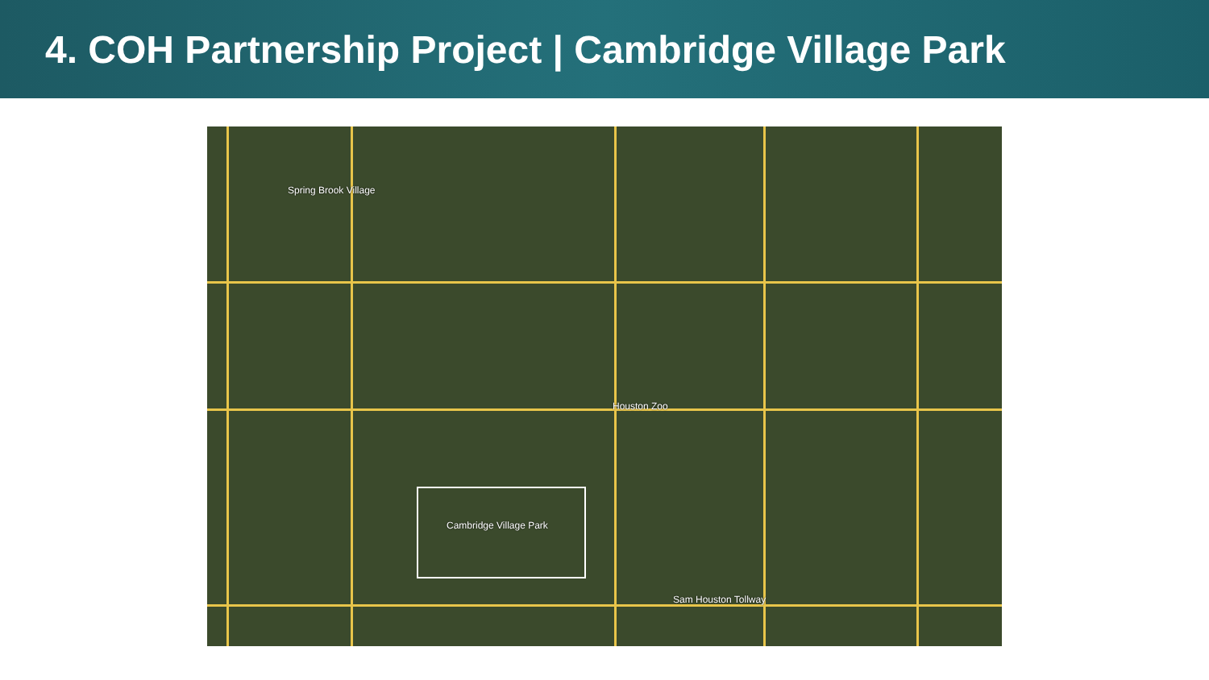4. COH Partnership Project | Cambridge Village Park
Spring Brook Village
Houston Zoo
Sam Houston Tollway
Cambridge Village Park